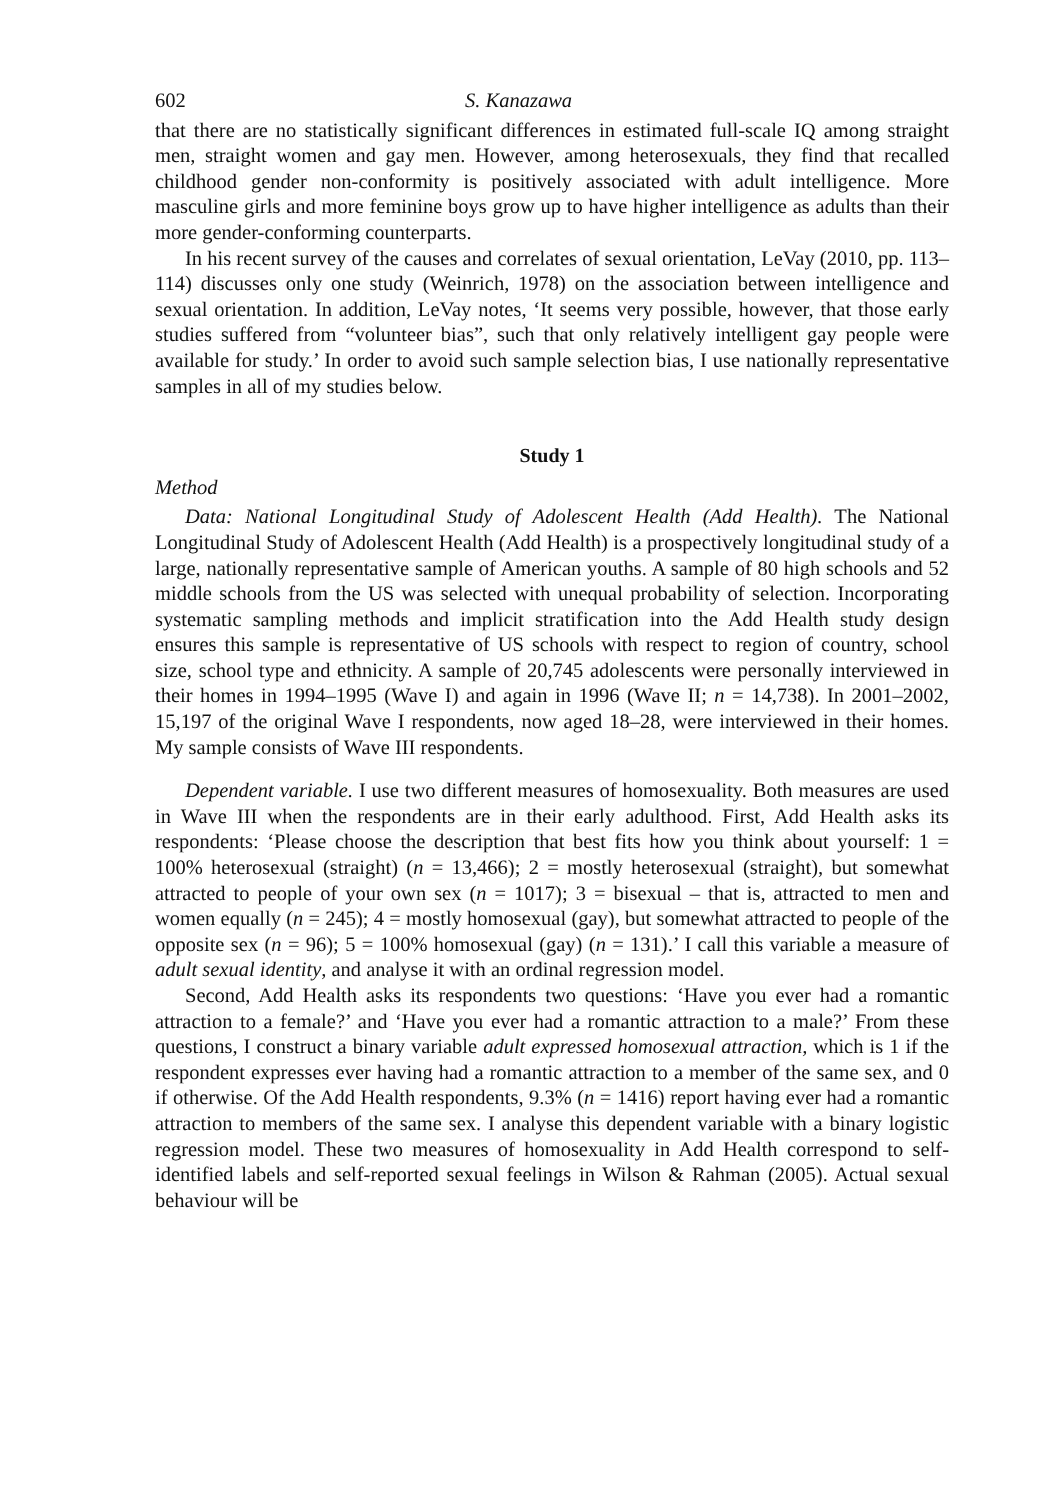602 S. Kanazawa
that there are no statistically significant differences in estimated full-scale IQ among straight men, straight women and gay men. However, among heterosexuals, they find that recalled childhood gender non-conformity is positively associated with adult intelligence. More masculine girls and more feminine boys grow up to have higher intelligence as adults than their more gender-conforming counterparts.
In his recent survey of the causes and correlates of sexual orientation, LeVay (2010, pp. 113–114) discusses only one study (Weinrich, 1978) on the association between intelligence and sexual orientation. In addition, LeVay notes, ‘It seems very possible, however, that those early studies suffered from “volunteer bias”, such that only relatively intelligent gay people were available for study.’ In order to avoid such sample selection bias, I use nationally representative samples in all of my studies below.
Study 1
Method
Data: National Longitudinal Study of Adolescent Health (Add Health). The National Longitudinal Study of Adolescent Health (Add Health) is a prospectively longitudinal study of a large, nationally representative sample of American youths. A sample of 80 high schools and 52 middle schools from the US was selected with unequal probability of selection. Incorporating systematic sampling methods and implicit stratification into the Add Health study design ensures this sample is representative of US schools with respect to region of country, school size, school type and ethnicity. A sample of 20,745 adolescents were personally interviewed in their homes in 1994–1995 (Wave I) and again in 1996 (Wave II; n = 14,738). In 2001–2002, 15,197 of the original Wave I respondents, now aged 18–28, were interviewed in their homes. My sample consists of Wave III respondents.
Dependent variable. I use two different measures of homosexuality. Both measures are used in Wave III when the respondents are in their early adulthood. First, Add Health asks its respondents: ‘Please choose the description that best fits how you think about yourself: 1 = 100% heterosexual (straight) (n = 13,466); 2 = mostly heterosexual (straight), but somewhat attracted to people of your own sex (n = 1017); 3 = bisexual – that is, attracted to men and women equally (n = 245); 4 = mostly homosexual (gay), but somewhat attracted to people of the opposite sex (n = 96); 5 = 100% homosexual (gay) (n = 131).’ I call this variable a measure of adult sexual identity, and analyse it with an ordinal regression model.
Second, Add Health asks its respondents two questions: ‘Have you ever had a romantic attraction to a female?’ and ‘Have you ever had a romantic attraction to a male?’ From these questions, I construct a binary variable adult expressed homosexual attraction, which is 1 if the respondent expresses ever having had a romantic attraction to a member of the same sex, and 0 if otherwise. Of the Add Health respondents, 9.3% (n = 1416) report having ever had a romantic attraction to members of the same sex. I analyse this dependent variable with a binary logistic regression model. These two measures of homosexuality in Add Health correspond to self-identified labels and self-reported sexual feelings in Wilson & Rahman (2005). Actual sexual behaviour will be